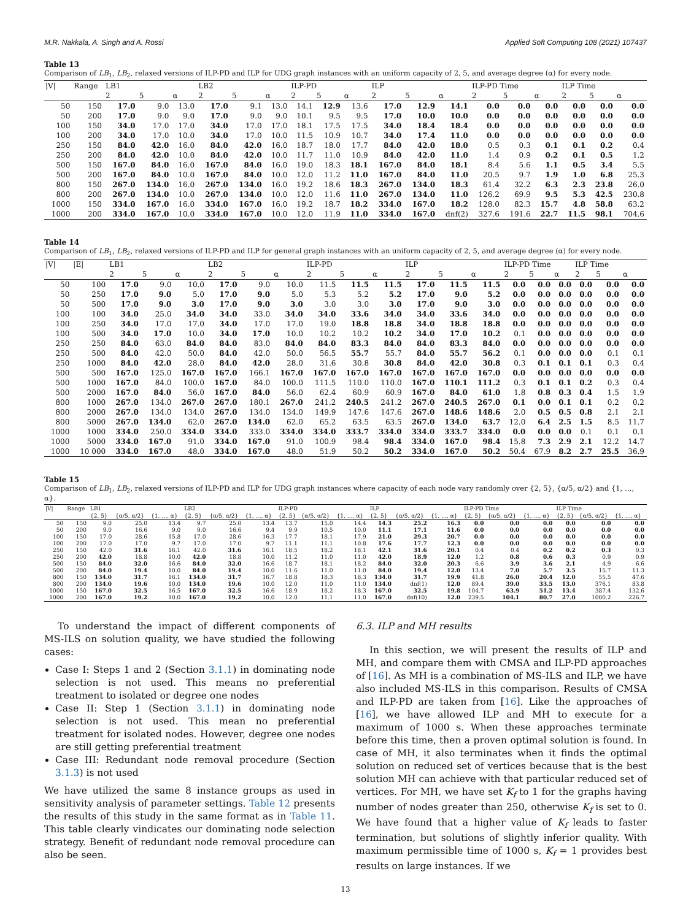M.R. Nakkala, A. Singh and A. Rossi Applied Soft Computing 108 (2021) 107437
Table 13
Comparison of LB<sub>1</sub>, LB<sub>2</sub>, relaxed versions of ILP-PD and ILP for UDG graph instances with an uniform capacity of 2, 5, and average degree (α) for every node.
| /V/ | Range | LB1 | | | LB2 | | | ILP-PD | | | ILP | | | ILP-PD Time | | | ILP Time | | |
| --- | --- | --- | --- | --- | --- | --- | --- | --- | --- | --- | --- | --- | --- | --- | --- | --- | --- | --- | --- |
| | | 2 | 5 | α | 2 | 5 | α | 2 | 5 | α | 2 | 5 | α | 2 | 5 | α | 2 | 5 | α |
| 50 | 150 | 17.0 | 9.0 | 13.0 | 17.0 | 9.1 | 13.0 | 14.1 | 12.9 | 13.6 | 17.0 | 12.9 | 14.1 | 0.0 | 0.0 | 0.0 | 0.0 | 0.0 | 0.0 |
| 50 | 200 | 17.0 | 9.0 | 9.0 | 17.0 | 9.0 | 9.0 | 10.1 | 9.5 | 9.5 | 17.0 | 10.0 | 10.0 | 0.0 | 0.0 | 0.0 | 0.0 | 0.0 | 0.0 |
| 100 | 150 | 34.0 | 17.0 | 17.0 | 34.0 | 17.0 | 17.0 | 18.1 | 17.5 | 17.5 | 34.0 | 18.4 | 18.4 | 0.0 | 0.0 | 0.0 | 0.0 | 0.0 | 0.0 |
| 100 | 200 | 34.0 | 17.0 | 10.0 | 34.0 | 17.0 | 10.0 | 11.5 | 10.9 | 10.7 | 34.0 | 17.4 | 11.0 | 0.0 | 0.0 | 0.0 | 0.0 | 0.0 | 0.0 |
| 250 | 150 | 84.0 | 42.0 | 16.0 | 84.0 | 42.0 | 16.0 | 18.7 | 18.0 | 17.7 | 84.0 | 42.0 | 18.0 | 0.5 | 0.3 | 0.1 | 0.1 | 0.2 | 0.4 |
| 250 | 200 | 84.0 | 42.0 | 10.0 | 84.0 | 42.0 | 10.0 | 11.7 | 11.0 | 10.9 | 84.0 | 42.0 | 11.0 | 1.4 | 0.9 | 0.2 | 0.1 | 0.5 | 1.2 |
| 500 | 150 | 167.0 | 84.0 | 16.0 | 167.0 | 84.0 | 16.0 | 19.0 | 18.3 | 18.1 | 167.0 | 84.0 | 18.1 | 8.4 | 5.6 | 1.1 | 0.5 | 3.4 | 5.5 |
| 500 | 200 | 167.0 | 84.0 | 10.0 | 167.0 | 84.0 | 10.0 | 12.0 | 11.2 | 11.0 | 167.0 | 84.0 | 11.0 | 20.5 | 9.7 | 1.9 | 1.0 | 6.8 | 25.3 |
| 800 | 150 | 267.0 | 134.0 | 16.0 | 267.0 | 134.0 | 16.0 | 19.2 | 18.6 | 18.3 | 267.0 | 134.0 | 18.3 | 61.4 | 32.2 | 6.3 | 2.3 | 23.8 | 26.0 |
| 800 | 200 | 267.0 | 134.0 | 10.0 | 267.0 | 134.0 | 10.0 | 12.0 | 11.6 | 11.0 | 267.0 | 134.0 | 11.0 | 126.2 | 69.9 | 9.5 | 5.3 | 42.5 | 230.8 |
| 1000 | 150 | 334.0 | 167.0 | 16.0 | 334.0 | 167.0 | 16.0 | 19.2 | 18.7 | 18.2 | 334.0 | 167.0 | 18.2 | 128.0 | 82.3 | 15.7 | 4.8 | 58.8 | 63.2 |
| 1000 | 200 | 334.0 | 167.0 | 10.0 | 334.0 | 167.0 | 10.0 | 12.0 | 11.9 | 11.0 | 334.0 | 167.0 | dnf(2) | 327.6 | 191.6 | 22.7 | 11.5 | 98.1 | 704.6 |
Table 14
Comparison of LB<sub>1</sub>, LB<sub>2</sub>, relaxed versions of ILP-PD and ILP for general graph instances with an uniform capacity of 2, 5, and average degree (α) for every node.
| /V/ | /E/ | LB1 | | | LB2 | | | ILP-PD | | | ILP | | | ILP-PD Time | | | ILP Time | | |
| --- | --- | --- | --- | --- | --- | --- | --- | --- | --- | --- | --- | --- | --- | --- | --- | --- | --- | --- | --- |
| | | 2 | 5 | α | 2 | 5 | α | 2 | 5 | α | 2 | 5 | α | 2 | 5 | α | 2 | 5 | α |
| 50 | 100 | 17.0 | 9.0 | 10.0 | 17.0 | 9.0 | 10.0 | 11.5 | 11.5 | 11.5 | 17.0 | 11.5 | 11.5 | 0.0 | 0.0 | 0.0 | 0.0 | 0.0 | 0.0 |
| 50 | 250 | 17.0 | 9.0 | 5.0 | 17.0 | 9.0 | 5.0 | 5.3 | 5.2 | 5.2 | 17.0 | 9.0 | 5.2 | 0.0 | 0.0 | 0.0 | 0.0 | 0.0 | 0.0 |
| 50 | 500 | 17.0 | 9.0 | 3.0 | 17.0 | 9.0 | 3.0 | 3.0 | 3.0 | 3.0 | 17.0 | 9.0 | 3.0 | 0.0 | 0.0 | 0.0 | 0.0 | 0.0 | 0.0 |
| 100 | 100 | 34.0 | 25.0 | 34.0 | 34.0 | 33.0 | 34.0 | 34.0 | 33.6 | 34.0 | 34.0 | 33.6 | 34.0 | 0.0 | 0.0 | 0.0 | 0.0 | 0.0 | 0.0 |
| 100 | 250 | 34.0 | 17.0 | 17.0 | 34.0 | 17.0 | 17.0 | 19.0 | 18.8 | 18.8 | 34.0 | 18.8 | 18.8 | 0.0 | 0.0 | 0.0 | 0.0 | 0.0 | 0.0 |
| 100 | 500 | 34.0 | 17.0 | 10.0 | 34.0 | 17.0 | 10.0 | 10.2 | 10.2 | 10.2 | 34.0 | 17.0 | 10.2 | 0.1 | 0.0 | 0.0 | 0.0 | 0.0 | 0.0 |
| 250 | 250 | 84.0 | 63.0 | 84.0 | 84.0 | 83.0 | 84.0 | 84.0 | 83.3 | 84.0 | 84.0 | 83.3 | 84.0 | 0.0 | 0.0 | 0.0 | 0.0 | 0.0 | 0.0 |
| 250 | 500 | 84.0 | 42.0 | 50.0 | 84.0 | 42.0 | 50.0 | 56.5 | 55.7 | 55.7 | 84.0 | 55.7 | 56.2 | 0.1 | 0.0 | 0.0 | 0.0 | 0.1 | 0.1 |
| 250 | 1000 | 84.0 | 42.0 | 28.0 | 84.0 | 42.0 | 28.0 | 31.6 | 30.8 | 30.8 | 84.0 | 42.0 | 30.8 | 0.3 | 0.1 | 0.1 | 0.1 | 0.3 | 0.4 |
| 500 | 500 | 167.0 | 125.0 | 167.0 | 167.0 | 166.1 | 167.0 | 167.0 | 167.0 | 167.0 | 167.0 | 167.0 | 167.0 | 0.0 | 0.0 | 0.0 | 0.0 | 0.0 | 0.0 |
| 500 | 1000 | 167.0 | 84.0 | 100.0 | 167.0 | 84.0 | 100.0 | 111.5 | 110.0 | 110.0 | 167.0 | 110.1 | 111.2 | 0.3 | 0.1 | 0.1 | 0.2 | 0.3 | 0.4 |
| 500 | 2000 | 167.0 | 84.0 | 56.0 | 167.0 | 84.0 | 56.0 | 62.4 | 60.9 | 60.9 | 167.0 | 84.0 | 61.0 | 1.8 | 0.8 | 0.3 | 0.4 | 1.5 | 1.9 |
| 800 | 1000 | 267.0 | 134.0 | 267.0 | 267.0 | 180.1 | 267.0 | 241.2 | 240.5 | 241.2 | 267.0 | 240.5 | 267.0 | 0.1 | 0.0 | 0.1 | 0.1 | 0.2 | 0.2 |
| 800 | 2000 | 267.0 | 134.0 | 134.0 | 267.0 | 134.0 | 134.0 | 149.9 | 147.6 | 147.6 | 267.0 | 148.6 | 148.6 | 2.0 | 0.5 | 0.5 | 0.8 | 2.1 | 2.1 |
| 800 | 5000 | 267.0 | 134.0 | 62.0 | 267.0 | 134.0 | 62.0 | 65.2 | 63.5 | 63.5 | 267.0 | 134.0 | 63.7 | 12.0 | 6.4 | 2.5 | 1.5 | 8.5 | 11.7 |
| 1000 | 1000 | 334.0 | 250.0 | 334.0 | 334.0 | 333.0 | 334.0 | 334.0 | 333.7 | 334.0 | 334.0 | 333.7 | 334.0 | 0.0 | 0.0 | 0.0 | 0.1 | 0.1 | 0.1 |
| 1000 | 5000 | 334.0 | 167.0 | 91.0 | 334.0 | 167.0 | 91.0 | 100.9 | 98.4 | 98.4 | 334.0 | 167.0 | 98.4 | 15.8 | 7.3 | 2.9 | 2.1 | 12.2 | 14.7 |
| 1000 | 10 000 | 334.0 | 167.0 | 48.0 | 334.0 | 167.0 | 48.0 | 51.9 | 50.2 | 50.2 | 334.0 | 167.0 | 50.2 | 50.4 | 67.9 | 8.2 | 2.7 | 25.5 | 36.9 |
Table 15
Comparison of LB<sub>1</sub>, LB<sub>2</sub>, relaxed versions of ILP-PD and ILP for UDG graph instances where capacity of each node vary randomly over {2, 5}, {α/5, α/2} and {1, …, α}.
| /V/ | Range | LB1 | | | LB2 | | | ILP-PD | | | ILP | | | ILP-PD Time | | | ILP Time | | |
| --- | --- | --- | --- | --- | --- | --- | --- | --- | --- | --- | --- | --- | --- | --- | --- | --- | --- | --- | --- |
| | | {2, 5} | {α/5, α/2} | {1, …, α} | {2, 5} | {α/5, α/2} | {1, …, α} | {2, 5} | {α/5, α/2} | {1, …, α} | {2, 5} | {α/5, α/2} | {1, …, α} | {2, 5} | {α/5, α/2} | {1, …, α} | {2, 5} | {α/5, α/2} | {1, …, α} |
| 50 | 150 | 9.0 | 25.0 | 13.4 | 9.7 | 25.0 | 13.4 | 13.7 | 15.0 | 14.4 | 14.3 | 25.2 | 16.3 | 0.0 | 0.0 | 0.0 | 0.0 | 0.0 | 0.0 |
| 50 | 200 | 9.0 | 16.6 | 9.0 | 9.0 | 16.6 | 9.4 | 9.9 | 10.5 | 10.0 | 11.1 | 17.1 | 11.6 | 0.0 | 0.0 | 0.0 | 0.0 | 0.0 | 0.0 |
| 100 | 150 | 17.0 | 28.6 | 15.8 | 17.0 | 28.6 | 16.3 | 17.7 | 18.1 | 17.9 | 21.0 | 29.3 | 20.7 | 0.0 | 0.0 | 0.0 | 0.0 | 0.0 | 0.0 |
| 100 | 200 | 17.0 | 17.0 | 9.7 | 17.0 | 17.0 | 9.7 | 11.1 | 11.1 | 10.8 | 17.6 | 17.7 | 12.3 | 0.0 | 0.0 | 0.0 | 0.0 | 0.0 | 0.0 |
| 250 | 150 | 42.0 | 31.6 | 16.1 | 42.0 | 31.6 | 16.1 | 18.5 | 18.2 | 18.1 | 42.1 | 31.6 | 20.1 | 0.4 | 0.4 | 0.2 | 0.2 | 0.3 | 0.3 |
| 250 | 200 | 42.0 | 18.8 | 10.0 | 42.0 | 18.8 | 10.0 | 11.2 | 11.0 | 11.0 | 42.0 | 18.9 | 12.0 | 1.2 | 0.8 | 0.6 | 0.3 | 0.9 | 0.9 |
| 500 | 150 | 84.0 | 32.0 | 16.6 | 84.0 | 32.0 | 16.6 | 18.7 | 18.1 | 18.2 | 84.0 | 32.0 | 20.3 | 6.6 | 3.9 | 3.6 | 2.1 | 4.9 | 6.6 |
| 500 | 200 | 84.0 | 19.4 | 10.0 | 84.0 | 19.4 | 10.0 | 11.6 | 11.0 | 11.0 | 84.0 | 19.4 | 12.0 | 13.4 | 7.0 | 5.7 | 3.5 | 15.7 | 11.3 |
| 800 | 150 | 134.0 | 31.7 | 16.1 | 134.0 | 31.7 | 16.7 | 18.8 | 18.3 | 18.3 | 134.0 | 31.7 | 19.9 | 41.8 | 26.0 | 20.4 | 12.0 | 55.5 | 47.6 |
| 800 | 200 | 134.0 | 19.6 | 10.0 | 134.0 | 19.6 | 10.0 | 12.0 | 11.0 | 11.0 | 134.0 | dnf(1) | 12.0 | 89.4 | 39.0 | 33.5 | 13.0 | 376.1 | 83.8 |
| 1000 | 150 | 167.0 | 32.5 | 16.5 | 167.0 | 32.5 | 16.6 | 18.9 | 18.2 | 18.3 | 167.0 | 32.5 | 19.8 | 104.7 | 63.9 | 51.2 | 13.4 | 387.4 | 132.6 |
| 1000 | 200 | 167.0 | 19.2 | 10.0 | 167.0 | 19.2 | 10.0 | 12.0 | 11.1 | 11.0 | 167.0 | dnf(10) | 12.0 | 239.5 | 104.1 | 80.7 | 27.0 | 1000.2 | 226.7 |
To understand the impact of different components of MS-ILS on solution quality, we have studied the following cases:
Case I: Steps 1 and 2 (Section 3.1.1) in dominating node selection is not used. This means no preferential treatment to isolated or degree one nodes
Case II: Step 1 (Section 3.1.1) in dominating node selection is not used. This mean no preferential treatment for isolated nodes. However, degree one nodes are still getting preferential treatment
Case III: Redundant node removal procedure (Section 3.1.3) is not used
We have utilized the same 8 instance groups as used in sensitivity analysis of parameter settings. Table 12 presents the results of this study in the same format as in Table 11. This table clearly vindicates our dominating node selection strategy. Benefit of redundant node removal procedure can also be seen.
6.3. ILP and MH results
In this section, we will present the results of ILP and MH, and compare them with CMSA and ILP-PD approaches of [16]. As MH is a combination of MS-ILS and ILP, we have also included MS-ILS in this comparison. Results of CMSA and ILP-PD are taken from [16]. Like the approaches of [16], we have allowed ILP and MH to execute for a maximum of 1000 s. When these approaches terminate before this time, then a proven optimal solution is found. In case of MH, it also terminates when it finds the optimal solution on reduced set of vertices because that is the best solution MH can achieve with that particular reduced set of vertices. For MH, we have set K<sub>f</sub> to 1 for the graphs having number of nodes greater than 250, otherwise K<sub>f</sub> is set to 0. We have found that a higher value of K<sub>f</sub> leads to faster termination, but solutions of slightly inferior quality. With maximum permissible time of 1000 s, K<sub>f</sub> = 1 provides best results on large instances. If we
13